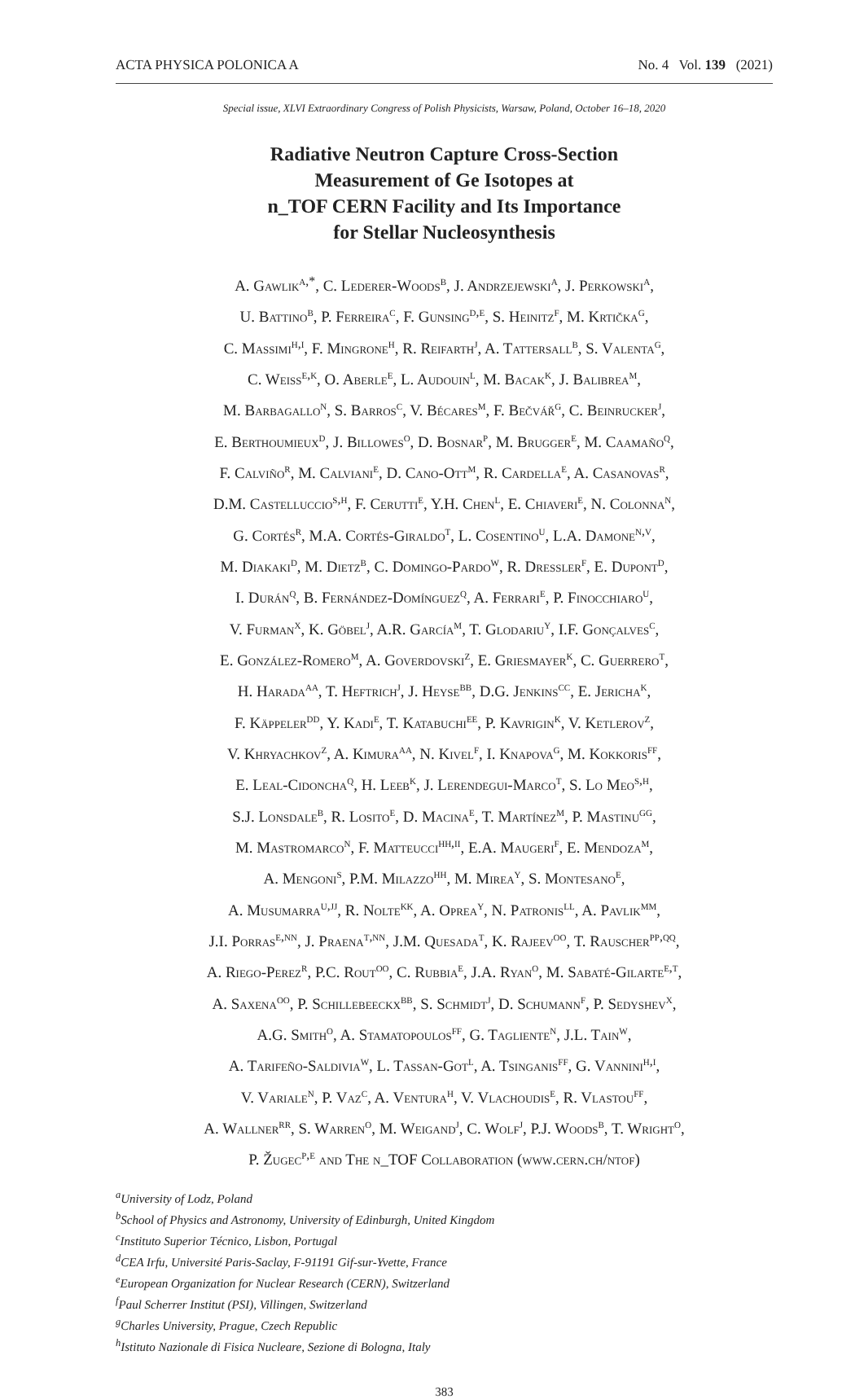ACTA PHYSICA POLONICA A No. 4 Vol. 139 (2021)
Special issue, XLVI Extraordinary Congress of Polish Physicists, Warsaw, Poland, October 16–18, 2020
Radiative Neutron Capture Cross-Section
Measurement of Ge Isotopes at
n_TOF CERN Facility and Its Importance
for Stellar Nucleosynthesis
A. Gawlik<sup>a,*</sup>, C. Lederer-Woods<sup>b</sup>, J. Andrzejewski<sup>a</sup>, J. Perkowski<sup>a</sup>,
U. Battino<sup>b</sup>, P. Ferreira<sup>c</sup>, F. Gunsing<sup>d,e</sup>, S. Heinitz<sup>f</sup>, M. Krtička<sup>g</sup>,
C. Massimi<sup>h,i</sup>, F. Mingrone<sup>h</sup>, R. Reifarth<sup>j</sup>, A. Tattersall<sup>b</sup>, S. Valenta<sup>g</sup>,
C. Weiss<sup>e,k</sup>, O. Aberle<sup>e</sup>, L. Audouin<sup>l</sup>, M. Bacak<sup>k</sup>, J. Balibrea<sup>m</sup>,
M. Barbagallo<sup>n</sup>, S. Barros<sup>c</sup>, V. Bécares<sup>m</sup>, F. Bečvář<sup>g</sup>, C. Beinrucker<sup>j</sup>,
E. Berthoumieux<sup>d</sup>, J. Billowes<sup>o</sup>, D. Bosnar<sup>p</sup>, M. Brugger<sup>e</sup>, M. Caamaño<sup>q</sup>,
F. Calviño<sup>r</sup>, M. Calviani<sup>e</sup>, D. Cano-Ott<sup>m</sup>, R. Cardella<sup>e</sup>, A. Casanovas<sup>r</sup>,
D.M. Castelluccio<sup>s,h</sup>, F. Cerutti<sup>e</sup>, Y.H. Chen<sup>l</sup>, E. Chiaveri<sup>e</sup>, N. Colonna<sup>n</sup>,
G. Cortés<sup>r</sup>, M.A. Cortés-Giraldo<sup>t</sup>, L. Cosentino<sup>u</sup>, L.A. Damone<sup>n,v</sup>,
M. Diakaki<sup>d</sup>, M. Dietz<sup>b</sup>, C. Domingo-Pardo<sup>w</sup>, R. Dressler<sup>f</sup>, E. Dupont<sup>d</sup>,
I. Durán<sup>q</sup>, B. Fernández-Domínguez<sup>q</sup>, A. Ferrari<sup>e</sup>, P. Finocchiaro<sup>u</sup>,
V. Furman<sup>x</sup>, K. Göbel<sup>j</sup>, A.R. García<sup>m</sup>, T. Glodariu<sup>y</sup>, I.F. Gonçalves<sup>c</sup>,
E. González-Romero<sup>m</sup>, A. Goverdovski<sup>z</sup>, E. Griesmayer<sup>k</sup>, C. Guerrero<sup>t</sup>,
H. Harada<sup>aa</sup>, T. Heftrich<sup>j</sup>, J. Heyse<sup>bb</sup>, D.G. Jenkins<sup>cc</sup>, E. Jericha<sup>k</sup>,
F. Käppeler<sup>dd</sup>, Y. Kadi<sup>e</sup>, T. Katabuchi<sup>ee</sup>, P. Kavrigin<sup>k</sup>, V. Ketlerov<sup>z</sup>,
V. Khryachkov<sup>z</sup>, A. Kimura<sup>aa</sup>, N. Kivel<sup>f</sup>, I. Knapova<sup>g</sup>, M. Kokkoris<sup>ff</sup>,
E. Leal-Cidoncha<sup>q</sup>, H. Leeb<sup>k</sup>, J. Lerendegui-Marco<sup>t</sup>, S. Lo Meo<sup>s,h</sup>,
S.J. Lonsdale<sup>b</sup>, R. Losito<sup>e</sup>, D. Macina<sup>e</sup>, T. Martínez<sup>m</sup>, P. Mastinu<sup>gg</sup>,
M. Mastromarco<sup>n</sup>, F. Matteucci<sup>hh,ii</sup>, E.A. Maugeri<sup>f</sup>, E. Mendoza<sup>m</sup>,
A. Mengoni<sup>s</sup>, P.M. Milazzo<sup>hh</sup>, M. Mirea<sup>y</sup>, S. Montesano<sup>e</sup>,
A. Musumarra<sup>u,jj</sup>, R. Nolte<sup>kk</sup>, A. Oprea<sup>y</sup>, N. Patronis<sup>ll</sup>, A. Pavlik<sup>mm</sup>,
J.I. Porras<sup>e,nn</sup>, J. Praena<sup>t,nn</sup>, J.M. Quesada<sup>t</sup>, K. Rajeev<sup>oo</sup>, T. Rauscher<sup>pp,qq</sup>,
A. Riego-Perez<sup>r</sup>, P.C. Rout<sup>oo</sup>, C. Rubbia<sup>e</sup>, J.A. Ryan<sup>o</sup>, M. Sabaté-Gilarte<sup>e,t</sup>,
A. Saxena<sup>oo</sup>, P. Schillebeeckx<sup>bb</sup>, S. Schmidt<sup>j</sup>, D. Schumann<sup>f</sup>, P. Sedyshev<sup>x</sup>,
A.G. Smith<sup>o</sup>, A. Stamatopoulos<sup>ff</sup>, G. Tagliente<sup>n</sup>, J.L. Tain<sup>w</sup>,
A. Tarifeño-Saldivia<sup>w</sup>, L. Tassan-Got<sup>l</sup>, A. Tsinganis<sup>ff</sup>, G. Vannini<sup>h,i</sup>,
V. Variale<sup>n</sup>, P. Vaz<sup>c</sup>, A. Ventura<sup>h</sup>, V. Vlachoudis<sup>e</sup>, R. Vlastou<sup>ff</sup>,
A. Wallner<sup>rr</sup>, S. Warren<sup>o</sup>, M. Weigand<sup>j</sup>, C. Wolf<sup>j</sup>, P.J. Woods<sup>b</sup>, T. Wright<sup>o</sup>,
P. Žugec<sup>p,e</sup> and The n_TOF Collaboration (www.cern.ch/ntof)
<sup>a</sup> University of Lodz, Poland
<sup>b</sup> School of Physics and Astronomy, University of Edinburgh, United Kingdom
<sup>c</sup> Instituto Superior Técnico, Lisbon, Portugal
<sup>d</sup> CEA Irfu, Université Paris-Saclay, F-91191 Gif-sur-Yvette, France
<sup>e</sup> European Organization for Nuclear Research (CERN), Switzerland
<sup>f</sup> Paul Scherrer Institut (PSI), Villingen, Switzerland
<sup>g</sup> Charles University, Prague, Czech Republic
<sup>h</sup> Istituto Nazionale di Fisica Nucleare, Sezione di Bologna, Italy
383